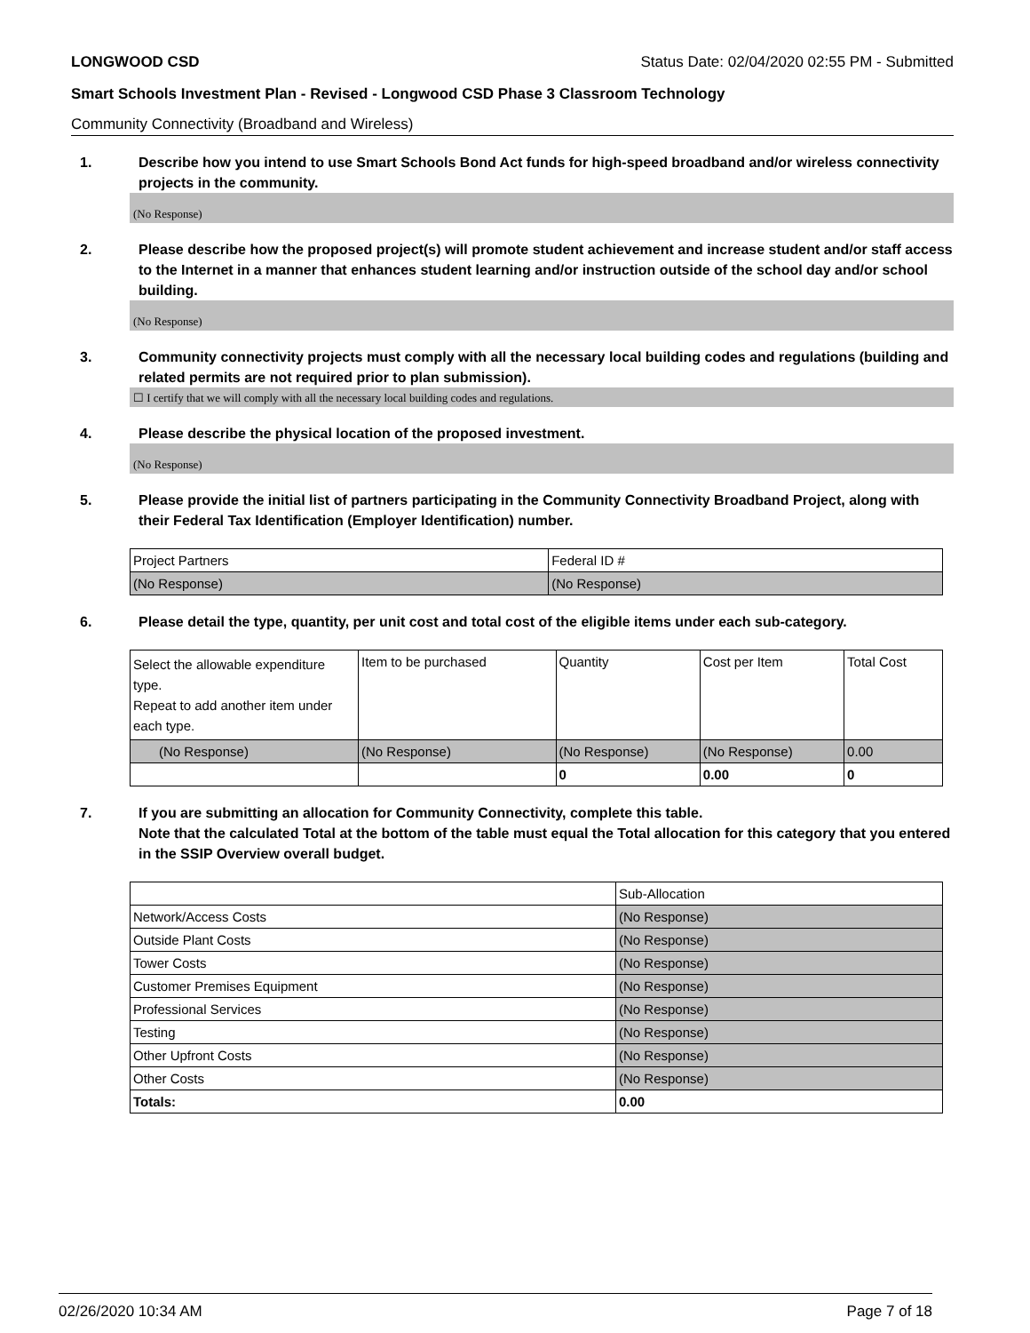LONGWOOD CSD Status Date: 02/04/2020 02:55 PM - Submitted
Smart Schools Investment Plan - Revised - Longwood CSD Phase 3 Classroom Technology
Community Connectivity (Broadband and Wireless)
1. Describe how you intend to use Smart Schools Bond Act funds for high-speed broadband and/or wireless connectivity projects in the community.
(No Response)
2. Please describe how the proposed project(s) will promote student achievement and increase student and/or staff access to the Internet in a manner that enhances student learning and/or instruction outside of the school day and/or school building.
(No Response)
3. Community connectivity projects must comply with all the necessary local building codes and regulations (building and related permits are not required prior to plan submission).
☐ I certify that we will comply with all the necessary local building codes and regulations.
4. Please describe the physical location of the proposed investment.
(No Response)
5. Please provide the initial list of partners participating in the Community Connectivity Broadband Project, along with their Federal Tax Identification (Employer Identification) number.
| Project Partners | Federal ID # |
| --- | --- |
| (No Response) | (No Response) |
6. Please detail the type, quantity, per unit cost and total cost of the eligible items under each sub-category.
| Select the allowable expenditure type. Repeat to add another item under each type. | Item to be purchased | Quantity | Cost per Item | Total Cost |
| --- | --- | --- | --- | --- |
| (No Response) | (No Response) | (No Response) | (No Response) | 0.00 |
| | | 0 | 0.00 | 0 |
7. If you are submitting an allocation for Community Connectivity, complete this table.
Note that the calculated Total at the bottom of the table must equal the Total allocation for this category that you entered in the SSIP Overview overall budget.
| | Sub-Allocation |
| --- | --- |
| Network/Access Costs | (No Response) |
| Outside Plant Costs | (No Response) |
| Tower Costs | (No Response) |
| Customer Premises Equipment | (No Response) |
| Professional Services | (No Response) |
| Testing | (No Response) |
| Other Upfront Costs | (No Response) |
| Other Costs | (No Response) |
| Totals: | 0.00 |
02/26/2020 10:34 AM Page 7 of 18